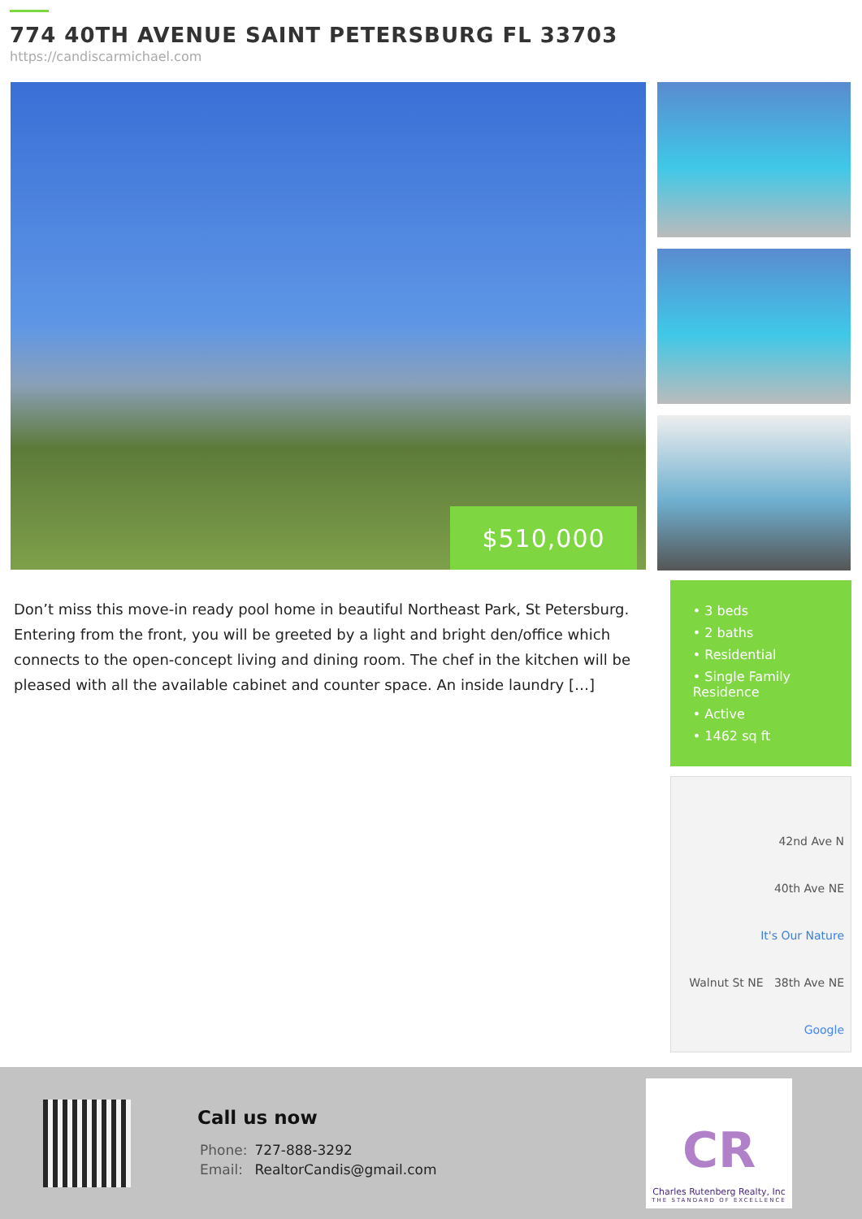774 40TH AVENUE SAINT PETERSBURG FL 33703
https://candiscarmichael.com
$510,000
Don’t miss this move-in ready pool home in beautiful Northeast Park, St Petersburg. Entering from the front, you will be greeted by a light and bright den/office which connects to the open-concept living and dining room. The chef in the kitchen will be pleased with all the available cabinet and counter space. An inside laundry […]
• 3 beds
• 2 baths
• Residential
• Single Family Residence
• Active
• 1462 sq ft
42nd Ave N
40th Ave NE
It's Our Nature
Walnut St NE 38th Ave NE
Google
Call us now
| Phone: | 727-888-3292 |
| Email: | RealtorCandis@gmail.com |
CR
Charles Rutenberg Realty, Inc
THE STANDARD OF EXCELLENCE